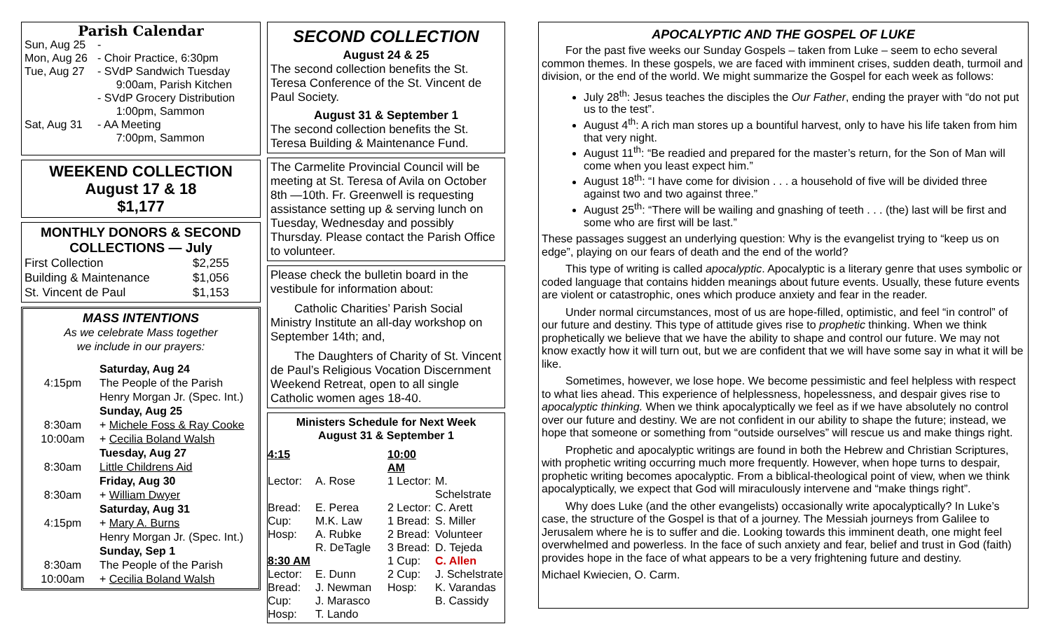Parish Calendar
| Sun, Aug 25 | - |
| Mon, Aug 26 | - Choir Practice, 6:30pm |
| Tue, Aug 27 | - SVdP Sandwich Tuesday 9:00am, Parish Kitchen - SVdP Grocery Distribution 1:00pm, Sammon |
| Sat, Aug 31 | - AA Meeting 7:00pm, Sammon |
WEEKEND COLLECTION
August 17 & 18
$1,177
MONTHLY DONORS & SECOND COLLECTIONS — July
| First Collection | $2,255 |
| Building & Maintenance | $1,056 |
| St. Vincent de Paul | $1,153 |
MASS INTENTIONS
As we celebrate Mass together
we include in our prayers:
| | Saturday, Aug 24 |
| 4:15pm | The People of the Parish Henry Morgan Jr. (Spec. Int.) |
| | Sunday, Aug 25 |
| 8:30am | + Michele Foss & Ray Cooke |
| 10:00am | + Cecilia Boland Walsh |
| | Tuesday, Aug 27 |
| 8:30am | Little Childrens Aid |
| | Friday, Aug 30 |
| 8:30am | + William Dwyer |
| | Saturday, Aug 31 |
| 4:15pm | + Mary A. Burns Henry Morgan Jr. (Spec. Int.) |
| | Sunday, Sep 1 |
| 8:30am | The People of the Parish |
| 10:00am | + Cecilia Boland Walsh |
SECOND COLLECTION
August 24 & 25
The second collection benefits the St. Teresa Conference of the St. Vincent de Paul Society.
August 31 & September 1
The second collection benefits the St. Teresa Building & Maintenance Fund.
The Carmelite Provincial Council will be meeting at St. Teresa of Avila on October 8th —10th. Fr. Greenwell is requesting assistance setting up & serving lunch on Tuesday, Wednesday and possibly Thursday. Please contact the Parish Office to volunteer.
Please check the bulletin board in the vestibule for information about:
Catholic Charities’ Parish Social Ministry Institute an all-day workshop on September 14th; and,
The Daughters of Charity of St. Vincent de Paul’s Religious Vocation Discernment Weekend Retreat, open to all single Catholic women ages 18-40.
Ministers Schedule for Next Week
August 31 & September 1
| 4:15 | | 10:00 AM | |
| Lector: | A. Rose | 1 Lector: | M. Schelstrate |
| Bread: | E. Perea | 2 Lector: | C. Arett |
| Cup: | M.K. Law | 1 Bread: | S. Miller |
| Hosp: | A. Rubke | 2 Bread: | Volunteer |
| | R. DeTagle | 3 Bread: | D. Tejeda |
| 8:30 AM | | 1 Cup: | C. Allen |
| Lector: | E. Dunn | 2 Cup: | J. Schelstrate |
| Bread: | J. Newman | Hosp: | K. Varandas |
| Cup: | J. Marasco | | B. Cassidy |
| Hosp: | T. Lando | | |
APOCALYPTIC AND THE GOSPEL OF LUKE
For the past five weeks our Sunday Gospels – taken from Luke – seem to echo several common themes. In these gospels, we are faced with imminent crises, sudden death, turmoil and division, or the end of the world. We might summarize the Gospel for each week as follows:
July 28<sup>th</sup>: Jesus teaches the disciples the Our Father, ending the prayer with “do not put us to the test”.
August 4<sup>th</sup>: A rich man stores up a bountiful harvest, only to have his life taken from him that very night.
August 11<sup>th</sup>: “Be readied and prepared for the master’s return, for the Son of Man will come when you least expect him.”
August 18<sup>th</sup>: “I have come for division . . . a household of five will be divided three against two and two against three.”
August 25<sup>th</sup>: “There will be wailing and gnashing of teeth . . . (the) last will be first and some who are first will be last.”
These passages suggest an underlying question: Why is the evangelist trying to “keep us on edge”, playing on our fears of death and the end of the world?
This type of writing is called apocalyptic. Apocalyptic is a literary genre that uses symbolic or coded language that contains hidden meanings about future events. Usually, these future events are violent or catastrophic, ones which produce anxiety and fear in the reader.
Under normal circumstances, most of us are hope-filled, optimistic, and feel “in control” of our future and destiny. This type of attitude gives rise to prophetic thinking. When we think prophetically we believe that we have the ability to shape and control our future. We may not know exactly how it will turn out, but we are confident that we will have some say in what it will be like.
Sometimes, however, we lose hope. We become pessimistic and feel helpless with respect to what lies ahead. This experience of helplessness, hopelessness, and despair gives rise to apocalyptic thinking. When we think apocalyptically we feel as if we have absolutely no control over our future and destiny. We are not confident in our ability to shape the future; instead, we hope that someone or something from “outside ourselves” will rescue us and make things right.
Prophetic and apocalyptic writings are found in both the Hebrew and Christian Scriptures, with prophetic writing occurring much more frequently. However, when hope turns to despair, prophetic writing becomes apocalyptic. From a biblical-theological point of view, when we think apocalyptically, we expect that God will miraculously intervene and “make things right”.
Why does Luke (and the other evangelists) occasionally write apocalyptically? In Luke’s case, the structure of the Gospel is that of a journey. The Messiah journeys from Galilee to Jerusalem where he is to suffer and die. Looking towards this imminent death, one might feel overwhelmed and powerless. In the face of such anxiety and fear, belief and trust in God (faith) provides hope in the face of what appears to be a very frightening future and destiny.
Michael Kwiecien, O. Carm.